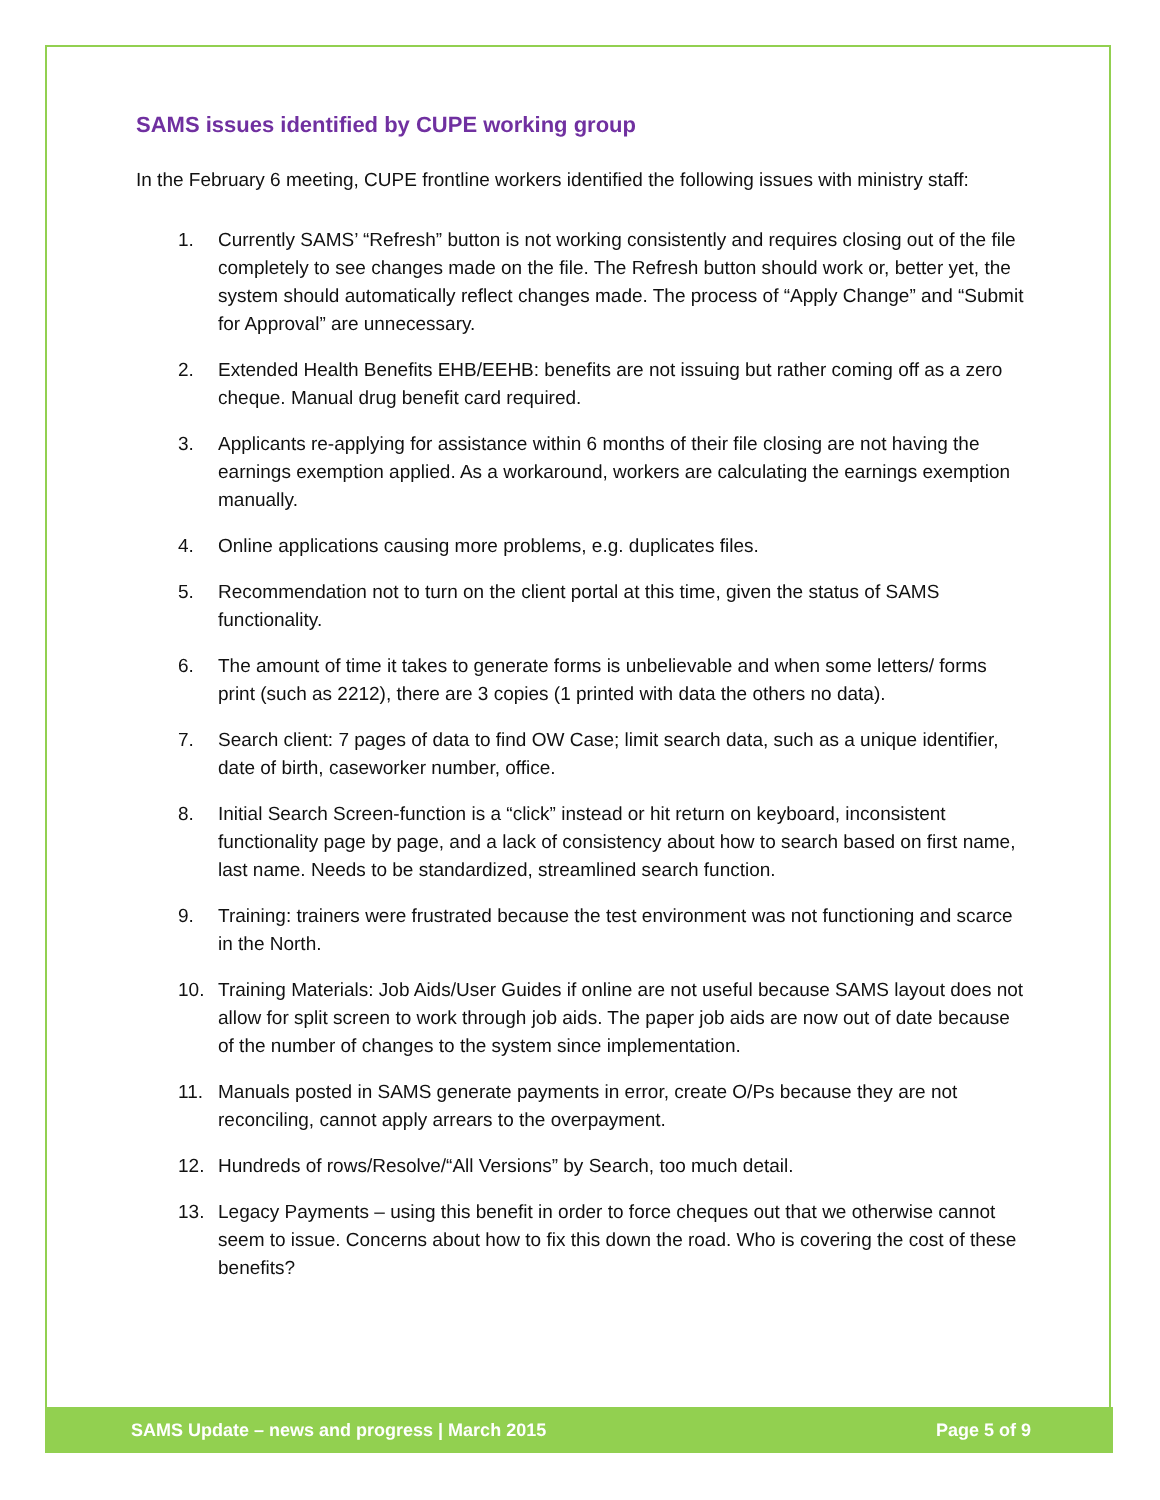SAMS issues identified by CUPE working group
In the February 6 meeting, CUPE frontline workers identified the following issues with ministry staff:
1. Currently SAMS’ “Refresh” button is not working consistently and requires closing out of the file completely to see changes made on the file. The Refresh button should work or, better yet, the system should automatically reflect changes made. The process of “Apply Change” and “Submit for Approval” are unnecessary.
2. Extended Health Benefits EHB/EEHB: benefits are not issuing but rather coming off as a zero cheque. Manual drug benefit card required.
3. Applicants re-applying for assistance within 6 months of their file closing are not having the earnings exemption applied. As a workaround, workers are calculating the earnings exemption manually.
4. Online applications causing more problems, e.g. duplicates files.
5. Recommendation not to turn on the client portal at this time, given the status of SAMS functionality.
6. The amount of time it takes to generate forms is unbelievable and when some letters/ forms print (such as 2212), there are 3 copies (1 printed with data the others no data).
7. Search client: 7 pages of data to find OW Case; limit search data, such as a unique identifier, date of birth, caseworker number, office.
8. Initial Search Screen-function is a “click” instead or hit return on keyboard, inconsistent functionality page by page, and a lack of consistency about how to search based on first name, last name. Needs to be standardized, streamlined search function.
9. Training: trainers were frustrated because the test environment was not functioning and scarce in the North.
10. Training Materials: Job Aids/User Guides if online are not useful because SAMS layout does not allow for split screen to work through job aids. The paper job aids are now out of date because of the number of changes to the system since implementation.
11. Manuals posted in SAMS generate payments in error, create O/Ps because they are not reconciling, cannot apply arrears to the overpayment.
12. Hundreds of rows/Resolve/“All Versions” by Search, too much detail.
13. Legacy Payments – using this benefit in order to force cheques out that we otherwise cannot seem to issue. Concerns about how to fix this down the road. Who is covering the cost of these benefits?
SAMS Update – news and progress | March 2015 Page 5 of 9